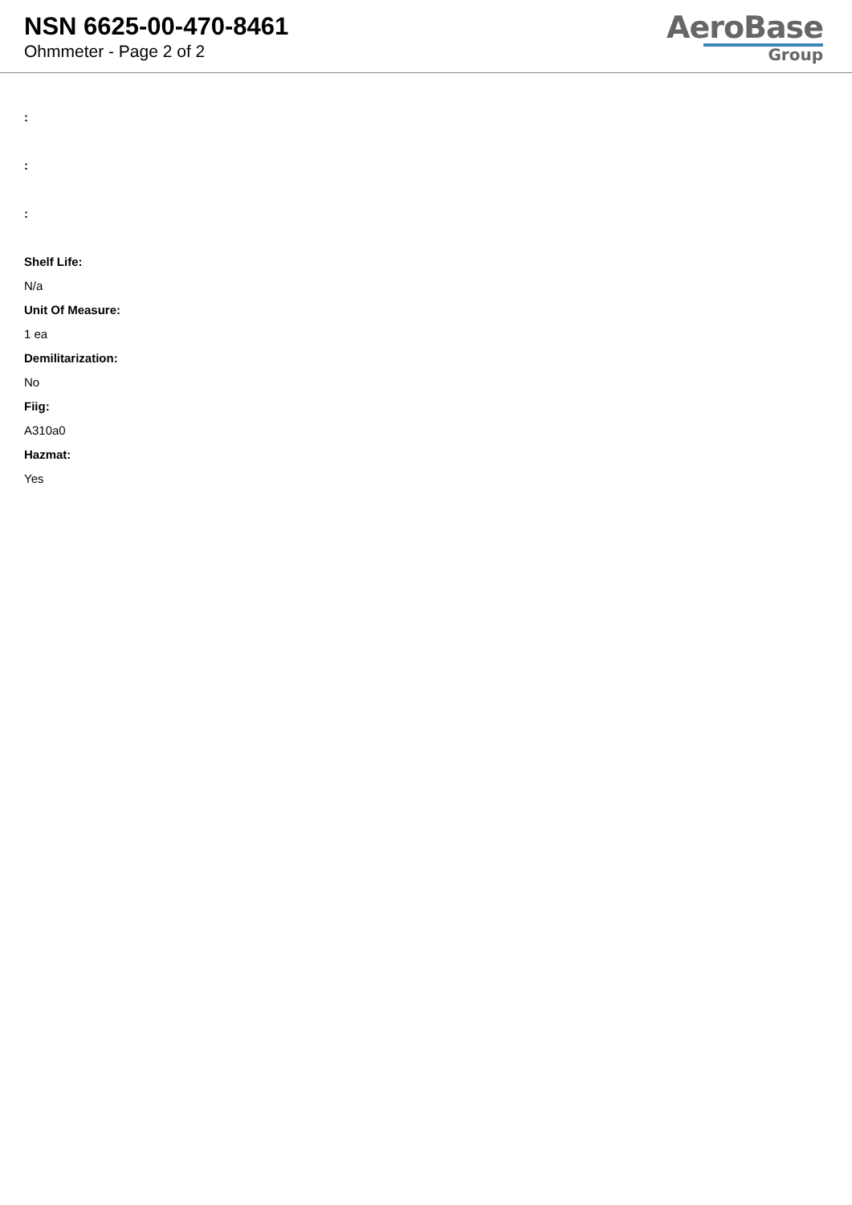NSN 6625-00-470-8461
Ohmmeter - Page 2 of 2
AeroBase
Group
:
:
:
Shelf Life:
N/a
Unit Of Measure:
1 ea
Demilitarization:
No
Fiig:
A310a0
Hazmat:
Yes